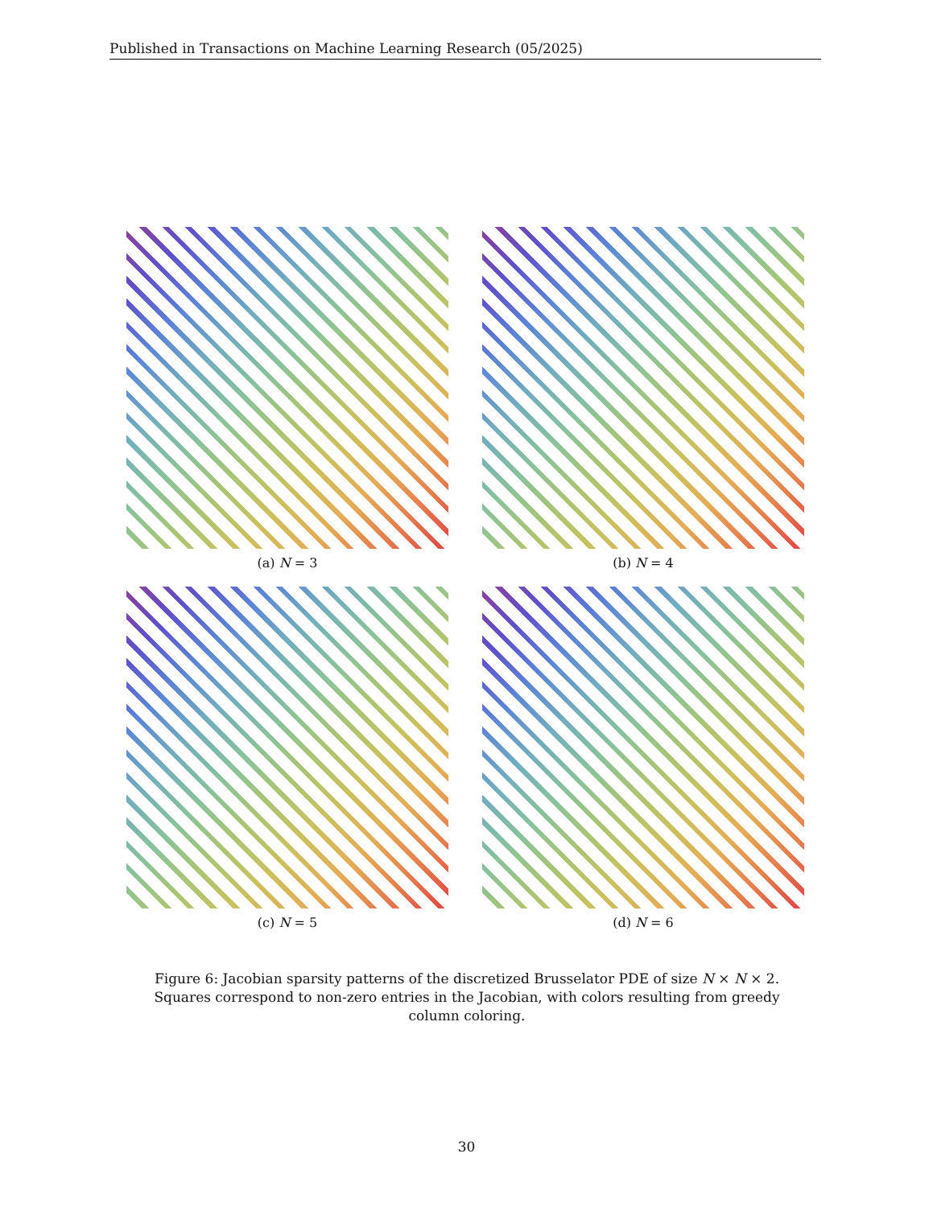Published in Transactions on Machine Learning Research (05/2025)
(a) N = 3
(b) N = 4
(c) N = 5
(d) N = 6
Figure 6: Jacobian sparsity patterns of the discretized Brusselator PDE of size N × N × 2. Squares correspond to non-zero entries in the Jacobian, with colors resulting from greedy column coloring.
30